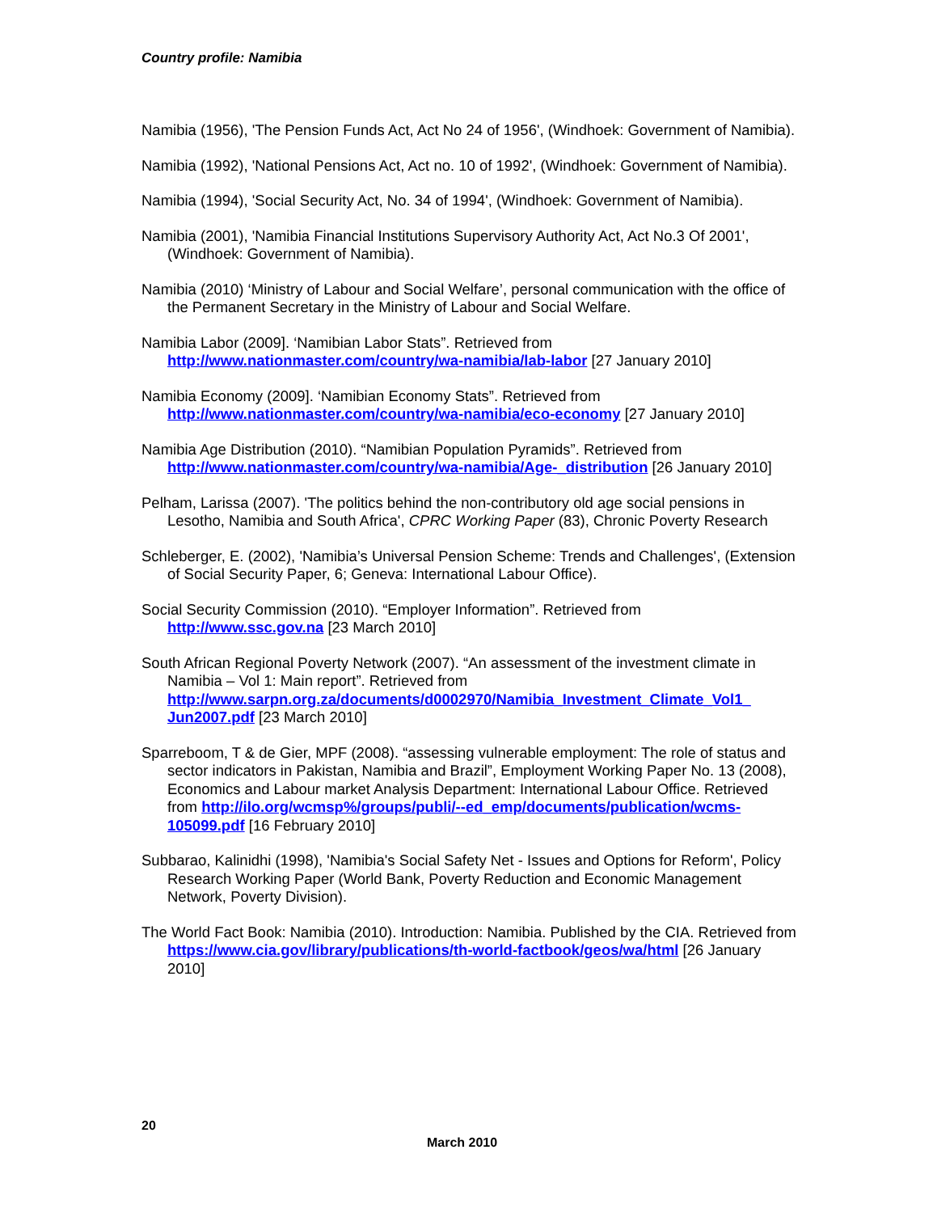Country profile: Namibia
Namibia (1956), 'The Pension Funds Act, Act No 24 of 1956', (Windhoek: Government of Namibia).
Namibia (1992), 'National Pensions Act, Act no. 10 of 1992', (Windhoek: Government of Namibia).
Namibia (1994), 'Social Security Act, No. 34 of 1994', (Windhoek: Government of Namibia).
Namibia (2001), 'Namibia Financial Institutions Supervisory Authority Act, Act No.3 Of 2001', (Windhoek: Government of Namibia).
Namibia (2010) ‘Ministry of Labour and Social Welfare’, personal communication with the office of the Permanent Secretary in the Ministry of Labour and Social Welfare.
Namibia Labor (2009]. ‘Namibian Labor Stats”. Retrieved from http://www.nationmaster.com/country/wa-namibia/lab-labor [27 January 2010]
Namibia Economy (2009]. ‘Namibian Economy Stats”. Retrieved from http://www.nationmaster.com/country/wa-namibia/eco-economy [27 January 2010]
Namibia Age Distribution (2010). “Namibian Population Pyramids”. Retrieved from http://www.nationmaster.com/country/wa-namibia/Age-_distribution [26 January 2010]
Pelham, Larissa (2007). 'The politics behind the non-contributory old age social pensions in Lesotho, Namibia and South Africa', CPRC Working Paper (83), Chronic Poverty Research
Schleberger, E. (2002), 'Namibia’s Universal Pension Scheme: Trends and Challenges', (Extension of Social Security Paper, 6; Geneva: International Labour Office).
Social Security Commission (2010). “Employer Information”. Retrieved from http://www.ssc.gov.na [23 March 2010]
South African Regional Poverty Network (2007). “An assessment of the investment climate in Namibia – Vol 1: Main report”. Retrieved from http://www.sarpn.org.za/documents/d0002970/Namibia_Investment_Climate_Vol1_ Jun2007.pdf [23 March 2010]
Sparreboom, T & de Gier, MPF (2008). “assessing vulnerable employment: The role of status and sector indicators in Pakistan, Namibia and Brazil”, Employment Working Paper No. 13 (2008), Economics and Labour market Analysis Department: International Labour Office. Retrieved from http://ilo.org/wcmsp%/groups/publi/--ed_emp/documents/publication/wcms-105099.pdf [16 February 2010]
Subbarao, Kalinidhi (1998), 'Namibia's Social Safety Net - Issues and Options for Reform', Policy Research Working Paper (World Bank, Poverty Reduction and Economic Management Network, Poverty Division).
The World Fact Book: Namibia (2010). Introduction: Namibia. Published by the CIA. Retrieved from https://www.cia.gov/library/publications/th-world-factbook/geos/wa/html [26 January 2010]
20
March 2010